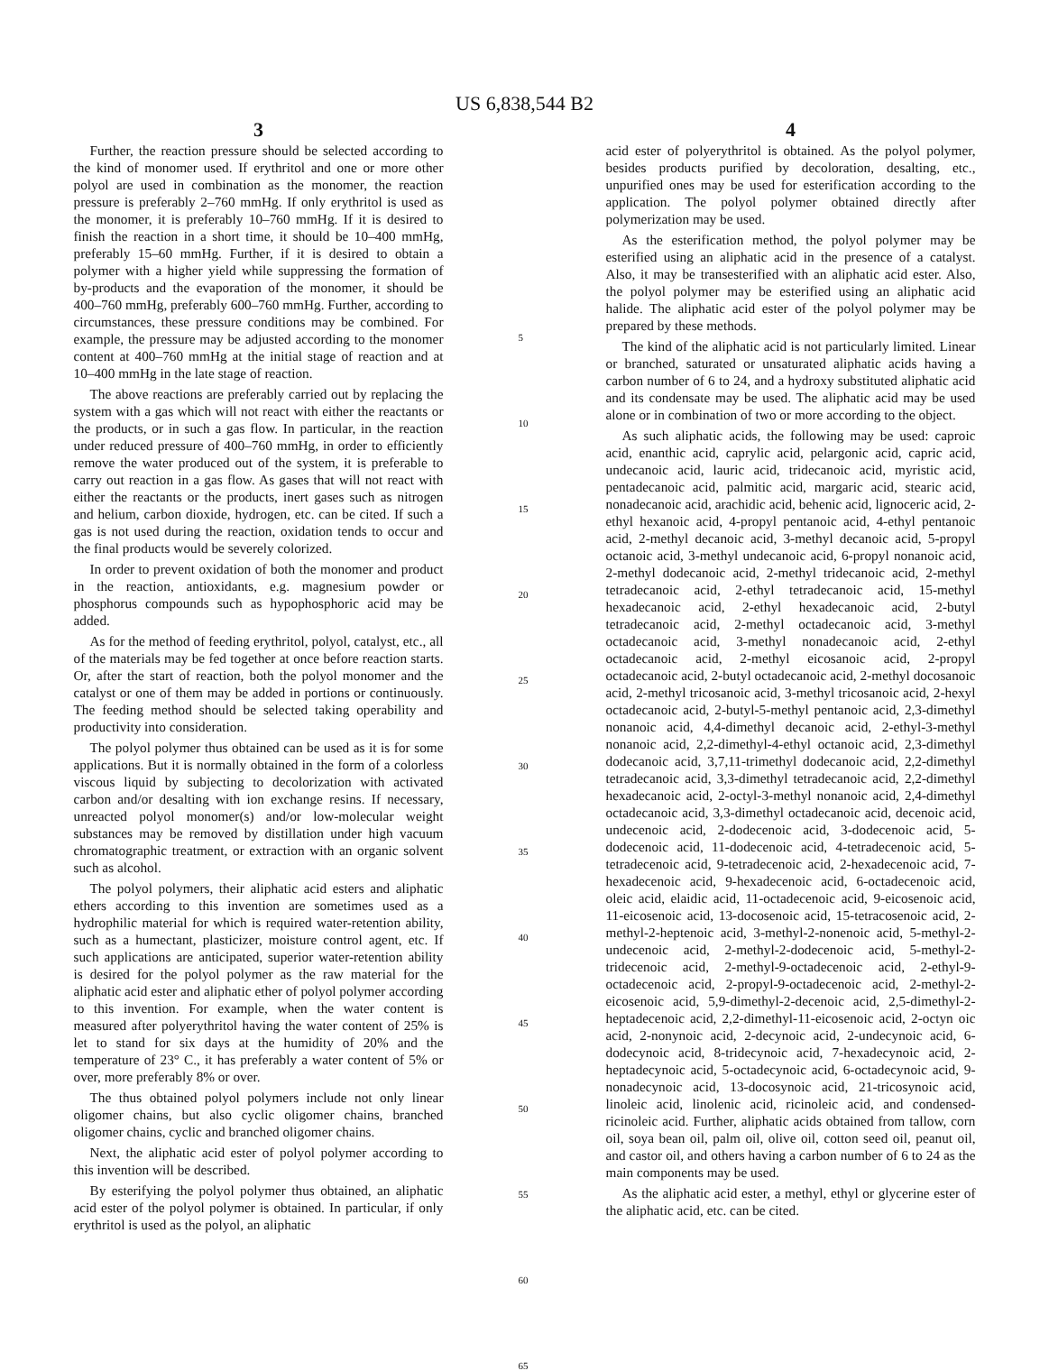US 6,838,544 B2
3
Further, the reaction pressure should be selected according to the kind of monomer used. If erythritol and one or more other polyol are used in combination as the monomer, the reaction pressure is preferably 2–760 mmHg. If only erythritol is used as the monomer, it is preferably 10–760 mmHg. If it is desired to finish the reaction in a short time, it should be 10–400 mmHg, preferably 15–60 mmHg. Further, if it is desired to obtain a polymer with a higher yield while suppressing the formation of by-products and the evaporation of the monomer, it should be 400–760 mmHg, preferably 600–760 mmHg. Further, according to circumstances, these pressure conditions may be combined. For example, the pressure may be adjusted according to the monomer content at 400–760 mmHg at the initial stage of reaction and at 10–400 mmHg in the late stage of reaction.
The above reactions are preferably carried out by replacing the system with a gas which will not react with either the reactants or the products, or in such a gas flow. In particular, in the reaction under reduced pressure of 400–760 mmHg, in order to efficiently remove the water produced out of the system, it is preferable to carry out reaction in a gas flow. As gases that will not react with either the reactants or the products, inert gases such as nitrogen and helium, carbon dioxide, hydrogen, etc. can be cited. If such a gas is not used during the reaction, oxidation tends to occur and the final products would be severely colorized.
In order to prevent oxidation of both the monomer and product in the reaction, antioxidants, e.g. magnesium powder or phosphorus compounds such as hypophosphoric acid may be added.
As for the method of feeding erythritol, polyol, catalyst, etc., all of the materials may be fed together at once before reaction starts. Or, after the start of reaction, both the polyol monomer and the catalyst or one of them may be added in portions or continuously. The feeding method should be selected taking operability and productivity into consideration.
The polyol polymer thus obtained can be used as it is for some applications. But it is normally obtained in the form of a colorless viscous liquid by subjecting to decolorization with activated carbon and/or desalting with ion exchange resins. If necessary, unreacted polyol monomer(s) and/or low-molecular weight substances may be removed by distillation under high vacuum chromatographic treatment, or extraction with an organic solvent such as alcohol.
The polyol polymers, their aliphatic acid esters and aliphatic ethers according to this invention are sometimes used as a hydrophilic material for which is required water-retention ability, such as a humectant, plasticizer, moisture control agent, etc. If such applications are anticipated, superior water-retention ability is desired for the polyol polymer as the raw material for the aliphatic acid ester and aliphatic ether of polyol polymer according to this invention. For example, when the water content is measured after polyerythritol having the water content of 25% is let to stand for six days at the humidity of 20% and the temperature of 23° C., it has preferably a water content of 5% or over, more preferably 8% or over.
The thus obtained polyol polymers include not only linear oligomer chains, but also cyclic oligomer chains, branched oligomer chains, cyclic and branched oligomer chains.
Next, the aliphatic acid ester of polyol polymer according to this invention will be described.
By esterifying the polyol polymer thus obtained, an aliphatic acid ester of the polyol polymer is obtained. In particular, if only erythritol is used as the polyol, an aliphatic
5
10
15
20
25
30
35
40
45
50
55
60
65
4
acid ester of polyerythritol is obtained. As the polyol polymer, besides products purified by decoloration, desalting, etc., unpurified ones may be used for esterification according to the application. The polyol polymer obtained directly after polymerization may be used.
As the esterification method, the polyol polymer may be esterified using an aliphatic acid in the presence of a catalyst. Also, it may be transesterified with an aliphatic acid ester. Also, the polyol polymer may be esterified using an aliphatic acid halide. The aliphatic acid ester of the polyol polymer may be prepared by these methods.
The kind of the aliphatic acid is not particularly limited. Linear or branched, saturated or unsaturated aliphatic acids having a carbon number of 6 to 24, and a hydroxy substituted aliphatic acid and its condensate may be used. The aliphatic acid may be used alone or in combination of two or more according to the object.
As such aliphatic acids, the following may be used: caproic acid, enanthic acid, caprylic acid, pelargonic acid, capric acid, undecanoic acid, lauric acid, tridecanoic acid, myristic acid, pentadecanoic acid, palmitic acid, margaric acid, stearic acid, nonadecanoic acid, arachidic acid, behenic acid, lignoceric acid, 2-ethyl hexanoic acid, 4-propyl pentanoic acid, 4-ethyl pentanoic acid, 2-methyl decanoic acid, 3-methyl decanoic acid, 5-propyl octanoic acid, 3-methyl undecanoic acid, 6-propyl nonanoic acid, 2-methyl dodecanoic acid, 2-methyl tridecanoic acid, 2-methyl tetradecanoic acid, 2-ethyl tetradecanoic acid, 15-methyl hexadecanoic acid, 2-ethyl hexadecanoic acid, 2-butyl tetradecanoic acid, 2-methyl octadecanoic acid, 3-methyl octadecanoic acid, 3-methyl nonadecanoic acid, 2-ethyl octadecanoic acid, 2-methyl eicosanoic acid, 2-propyl octadecanoic acid, 2-butyl octadecanoic acid, 2-methyl docosanoic acid, 2-methyl tricosanoic acid, 3-methyl tricosanoic acid, 2-hexyl octadecanoic acid, 2-butyl-5-methyl pentanoic acid, 2,3-dimethyl nonanoic acid, 4,4-dimethyl decanoic acid, 2-ethyl-3-methyl nonanoic acid, 2,2-dimethyl-4-ethyl octanoic acid, 2,3-dimethyl dodecanoic acid, 3,7,11-trimethyl dodecanoic acid, 2,2-dimethyl tetradecanoic acid, 3,3-dimethyl tetradecanoic acid, 2,2-dimethyl hexadecanoic acid, 2-octyl-3-methyl nonanoic acid, 2,4-dimethyl octadecanoic acid, 3,3-dimethyl octadecanoic acid, decenoic acid, undecenoic acid, 2-dodecenoic acid, 3-dodecenoic acid, 5-dodecenoic acid, 11-dodecenoic acid, 4-tetradecenoic acid, 5-tetradecenoic acid, 9-tetradecenoic acid, 2-hexadecenoic acid, 7-hexadecenoic acid, 9-hexadecenoic acid, 6-octadecenoic acid, oleic acid, elaidic acid, 11-octadecenoic acid, 9-eicosenoic acid, 11-eicosenoic acid, 13-docosenoic acid, 15-tetracosenoic acid, 2-methyl-2-heptenoic acid, 3-methyl-2-nonenoic acid, 5-methyl-2-undecenoic acid, 2-methyl-2-dodecenoic acid, 5-methyl-2-tridecenoic acid, 2-methyl-9-octadecenoic acid, 2-ethyl-9-octadecenoic acid, 2-propyl-9-octadecenoic acid, 2-methyl-2-eicosenoic acid, 5,9-dimethyl-2-decenoic acid, 2,5-dimethyl-2-heptadecenoic acid, 2,2-dimethyl-11-eicosenoic acid, 2-octyn oic acid, 2-nonynoic acid, 2-decynoic acid, 2-undecynoic acid, 6-dodecynoic acid, 8-tridecynoic acid, 7-hexadecynoic acid, 2-heptadecynoic acid, 5-octadecynoic acid, 6-octadecynoic acid, 9-nonadecynoic acid, 13-docosynoic acid, 21-tricosynoic acid, linoleic acid, linolenic acid, ricinoleic acid, and condensed-ricinoleic acid. Further, aliphatic acids obtained from tallow, corn oil, soya bean oil, palm oil, olive oil, cotton seed oil, peanut oil, and castor oil, and others having a carbon number of 6 to 24 as the main components may be used.
As the aliphatic acid ester, a methyl, ethyl or glycerine ester of the aliphatic acid, etc. can be cited.